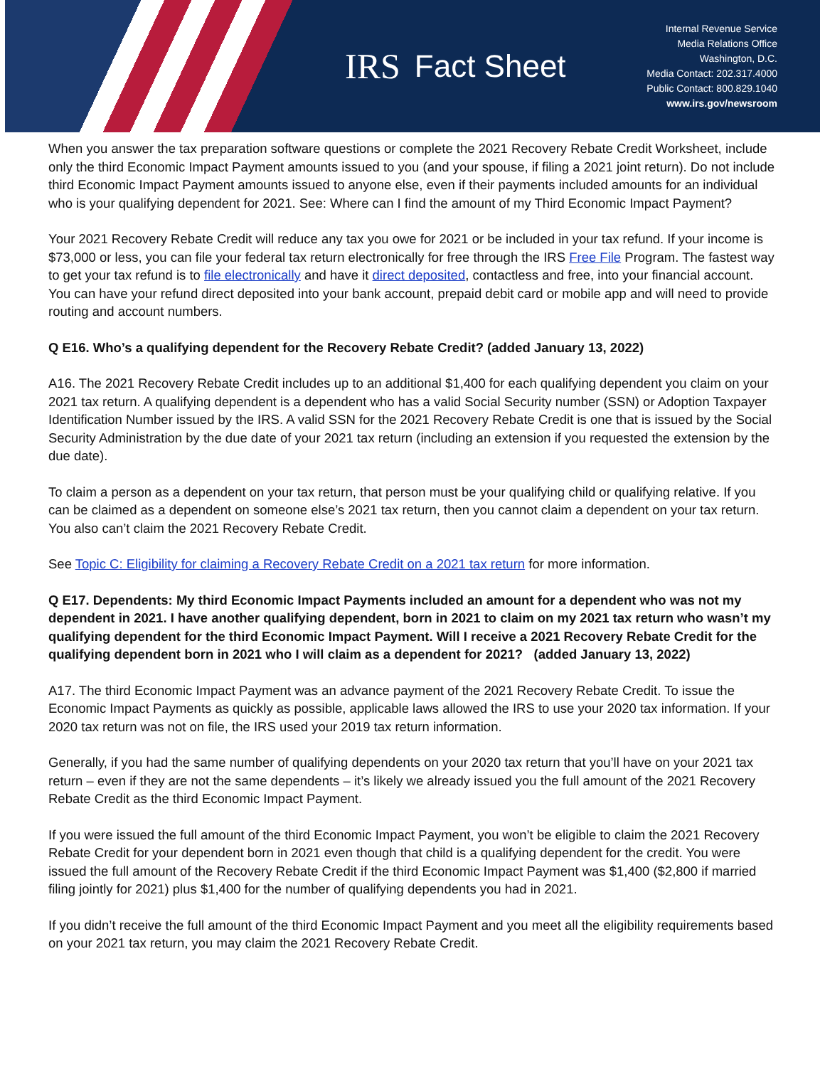IRS Fact Sheet
Internal Revenue Service
Media Relations Office
Washington, D.C.
Media Contact: 202.317.4000
Public Contact: 800.829.1040
www.irs.gov/newsroom
When you answer the tax preparation software questions or complete the 2021 Recovery Rebate Credit Worksheet, include only the third Economic Impact Payment amounts issued to you (and your spouse, if filing a 2021 joint return). Do not include third Economic Impact Payment amounts issued to anyone else, even if their payments included amounts for an individual who is your qualifying dependent for 2021. See: Where can I find the amount of my Third Economic Impact Payment?
Your 2021 Recovery Rebate Credit will reduce any tax you owe for 2021 or be included in your tax refund. If your income is $73,000 or less, you can file your federal tax return electronically for free through the IRS Free File Program. The fastest way to get your tax refund is to file electronically and have it direct deposited, contactless and free, into your financial account. You can have your refund direct deposited into your bank account, prepaid debit card or mobile app and will need to provide routing and account numbers.
Q E16. Who’s a qualifying dependent for the Recovery Rebate Credit? (added January 13, 2022)
A16. The 2021 Recovery Rebate Credit includes up to an additional $1,400 for each qualifying dependent you claim on your 2021 tax return. A qualifying dependent is a dependent who has a valid Social Security number (SSN) or Adoption Taxpayer Identification Number issued by the IRS. A valid SSN for the 2021 Recovery Rebate Credit is one that is issued by the Social Security Administration by the due date of your 2021 tax return (including an extension if you requested the extension by the due date).
To claim a person as a dependent on your tax return, that person must be your qualifying child or qualifying relative. If you can be claimed as a dependent on someone else’s 2021 tax return, then you cannot claim a dependent on your tax return. You also can’t claim the 2021 Recovery Rebate Credit.
See Topic C: Eligibility for claiming a Recovery Rebate Credit on a 2021 tax return for more information.
Q E17. Dependents: My third Economic Impact Payments included an amount for a dependent who was not my dependent in 2021. I have another qualifying dependent, born in 2021 to claim on my 2021 tax return who wasn’t my qualifying dependent for the third Economic Impact Payment. Will I receive a 2021 Recovery Rebate Credit for the qualifying dependent born in 2021 who I will claim as a dependent for 2021? (added January 13, 2022)
A17. The third Economic Impact Payment was an advance payment of the 2021 Recovery Rebate Credit. To issue the Economic Impact Payments as quickly as possible, applicable laws allowed the IRS to use your 2020 tax information. If your 2020 tax return was not on file, the IRS used your 2019 tax return information.
Generally, if you had the same number of qualifying dependents on your 2020 tax return that you’ll have on your 2021 tax return – even if they are not the same dependents – it’s likely we already issued you the full amount of the 2021 Recovery Rebate Credit as the third Economic Impact Payment.
If you were issued the full amount of the third Economic Impact Payment, you won’t be eligible to claim the 2021 Recovery Rebate Credit for your dependent born in 2021 even though that child is a qualifying dependent for the credit. You were issued the full amount of the Recovery Rebate Credit if the third Economic Impact Payment was $1,400 ($2,800 if married filing jointly for 2021) plus $1,400 for the number of qualifying dependents you had in 2021.
If you didn’t receive the full amount of the third Economic Impact Payment and you meet all the eligibility requirements based on your 2021 tax return, you may claim the 2021 Recovery Rebate Credit.